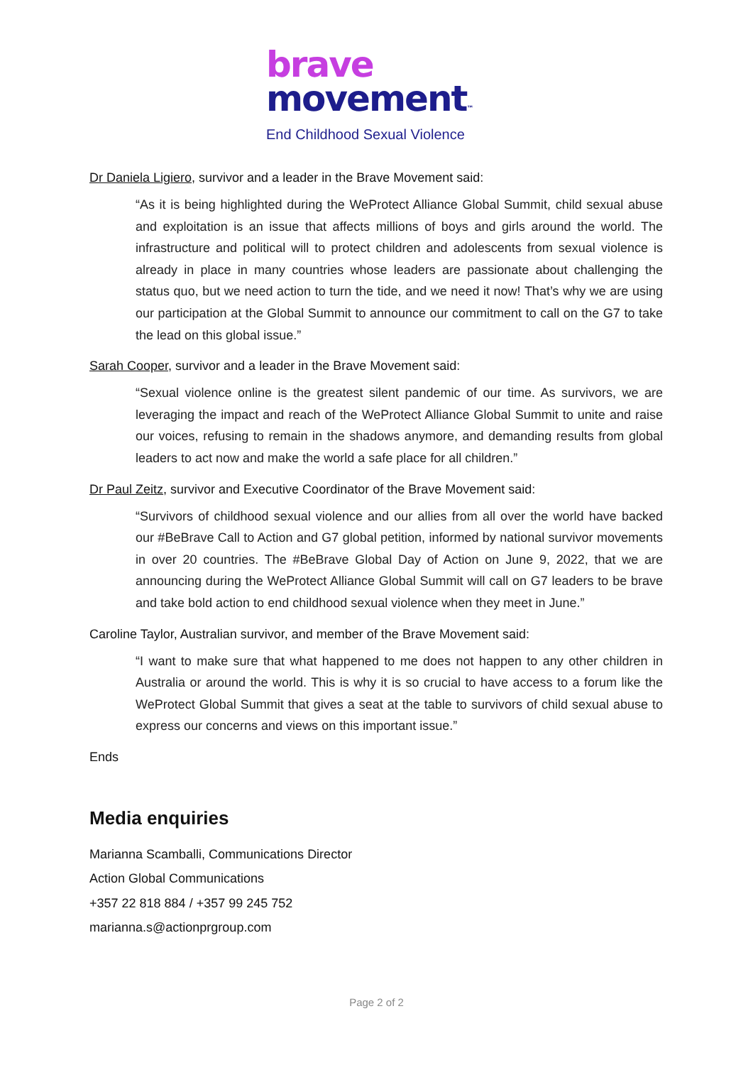brave
movement™
End Childhood Sexual Violence
Dr Daniela Ligiero, survivor and a leader in the Brave Movement said:
“As it is being highlighted during the WeProtect Alliance Global Summit, child sexual abuse and exploitation is an issue that affects millions of boys and girls around the world. The infrastructure and political will to protect children and adolescents from sexual violence is already in place in many countries whose leaders are passionate about challenging the status quo, but we need action to turn the tide, and we need it now! That’s why we are using our participation at the Global Summit to announce our commitment to call on the G7 to take the lead on this global issue.”
Sarah Cooper, survivor and a leader in the Brave Movement said:
“Sexual violence online is the greatest silent pandemic of our time. As survivors, we are leveraging the impact and reach of the WeProtect Alliance Global Summit to unite and raise our voices, refusing to remain in the shadows anymore, and demanding results from global leaders to act now and make the world a safe place for all children.”
Dr Paul Zeitz, survivor and Executive Coordinator of the Brave Movement said:
“Survivors of childhood sexual violence and our allies from all over the world have backed our #BeBrave Call to Action and G7 global petition, informed by national survivor movements in over 20 countries. The #BeBrave Global Day of Action on June 9, 2022, that we are announcing during the WeProtect Alliance Global Summit will call on G7 leaders to be brave and take bold action to end childhood sexual violence when they meet in June.”
Caroline Taylor, Australian survivor, and member of the Brave Movement said:
“I want to make sure that what happened to me does not happen to any other children in Australia or around the world. This is why it is so crucial to have access to a forum like the WeProtect Global Summit that gives a seat at the table to survivors of child sexual abuse to express our concerns and views on this important issue.”
Ends
Media enquiries
Marianna Scamballi, Communications Director
Action Global Communications
+357 22 818 884 / +357 99 245 752
marianna.s@actionprgroup.com
Page 2 of 2